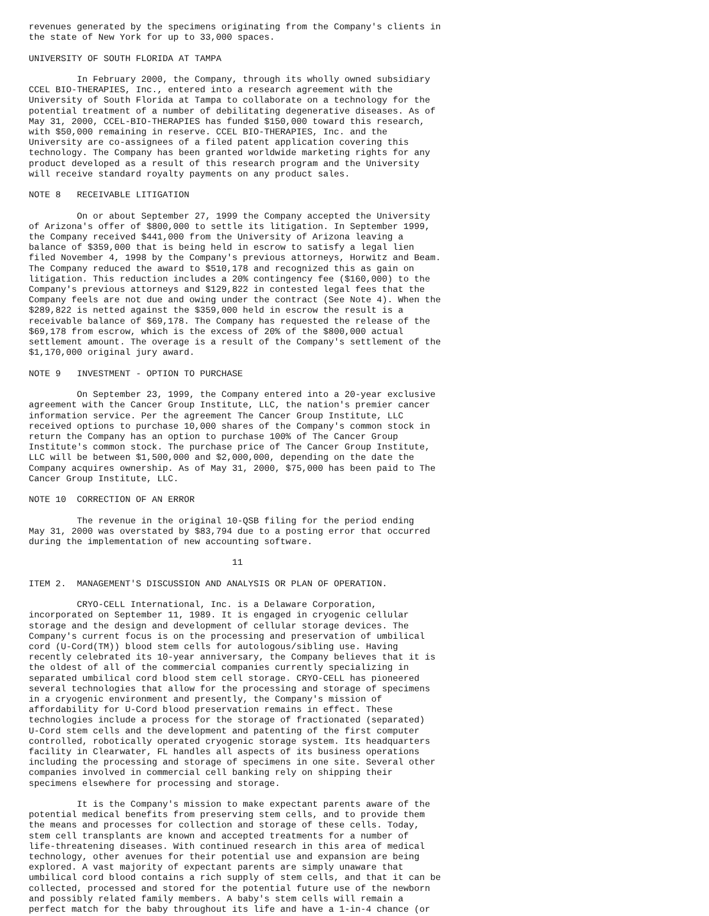revenues generated by the specimens originating from the Company's clients in
the state of New York for up to 33,000 spaces.

UNIVERSITY OF SOUTH FLORIDA AT TAMPA

         In February 2000, the Company, through its wholly owned subsidiary
CCEL BIO-THERAPIES, Inc., entered into a research agreement with the
University of South Florida at Tampa to collaborate on a technology for the
potential treatment of a number of debilitating degenerative diseases. As of
May 31, 2000, CCEL-BIO-THERAPIES has funded $150,000 toward this research,
with $50,000 remaining in reserve. CCEL BIO-THERAPIES, Inc. and the
University are co-assignees of a filed patent application covering this
technology. The Company has been granted worldwide marketing rights for any
product developed as a result of this research program and the University
will receive standard royalty payments on any product sales.

NOTE 8   RECEIVABLE LITIGATION

         On or about September 27, 1999 the Company accepted the University
of Arizona's offer of $800,000 to settle its litigation. In September 1999,
the Company received $441,000 from the University of Arizona leaving a
balance of $359,000 that is being held in escrow to satisfy a legal lien
filed November 4, 1998 by the Company's previous attorneys, Horwitz and Beam.
The Company reduced the award to $510,178 and recognized this as gain on
litigation. This reduction includes a 20% contingency fee ($160,000) to the
Company's previous attorneys and $129,822 in contested legal fees that the
Company feels are not due and owing under the contract (See Note 4). When the
$289,822 is netted against the $359,000 held in escrow the result is a
receivable balance of $69,178. The Company has requested the release of the
$69,178 from escrow, which is the excess of 20% of the $800,000 actual
settlement amount. The overage is a result of the Company's settlement of the
$1,170,000 original jury award.

NOTE 9   INVESTMENT - OPTION TO PURCHASE

         On September 23, 1999, the Company entered into a 20-year exclusive
agreement with the Cancer Group Institute, LLC, the nation's premier cancer
information service. Per the agreement The Cancer Group Institute, LLC
received options to purchase 10,000 shares of the Company's common stock in
return the Company has an option to purchase 100% of The Cancer Group
Institute's common stock. The purchase price of The Cancer Group Institute,
LLC will be between $1,500,000 and $2,000,000, depending on the date the
Company acquires ownership. As of May 31, 2000, $75,000 has been paid to The
Cancer Group Institute, LLC.

NOTE 10  CORRECTION OF AN ERROR

         The revenue in the original 10-QSB filing for the period ending
May 31, 2000 was overstated by $83,794 due to a posting error that occurred
during the implementation of new accounting software.

                                      11

ITEM 2.  MANAGEMENT'S DISCUSSION AND ANALYSIS OR PLAN OF OPERATION.

         CRYO-CELL International, Inc. is a Delaware Corporation,
incorporated on September 11, 1989. It is engaged in cryogenic cellular
storage and the design and development of cellular storage devices. The
Company's current focus is on the processing and preservation of umbilical
cord (U-Cord(TM)) blood stem cells for autologous/sibling use. Having
recently celebrated its 10-year anniversary, the Company believes that it is
the oldest of all of the commercial companies currently specializing in
separated umbilical cord blood stem cell storage. CRYO-CELL has pioneered
several technologies that allow for the processing and storage of specimens
in a cryogenic environment and presently, the Company's mission of
affordability for U-Cord blood preservation remains in effect. These
technologies include a process for the storage of fractionated (separated)
U-Cord stem cells and the development and patenting of the first computer
controlled, robotically operated cryogenic storage system. Its headquarters
facility in Clearwater, FL handles all aspects of its business operations
including the processing and storage of specimens in one site. Several other
companies involved in commercial cell banking rely on shipping their
specimens elsewhere for processing and storage.

         It is the Company's mission to make expectant parents aware of the
potential medical benefits from preserving stem cells, and to provide them
the means and processes for collection and storage of these cells. Today,
stem cell transplants are known and accepted treatments for a number of
life-threatening diseases. With continued research in this area of medical
technology, other avenues for their potential use and expansion are being
explored. A vast majority of expectant parents are simply unaware that
umbilical cord blood contains a rich supply of stem cells, and that it can be
collected, processed and stored for the potential future use of the newborn
and possibly related family members. A baby's stem cells will remain a
perfect match for the baby throughout its life and have a 1-in-4 chance (or